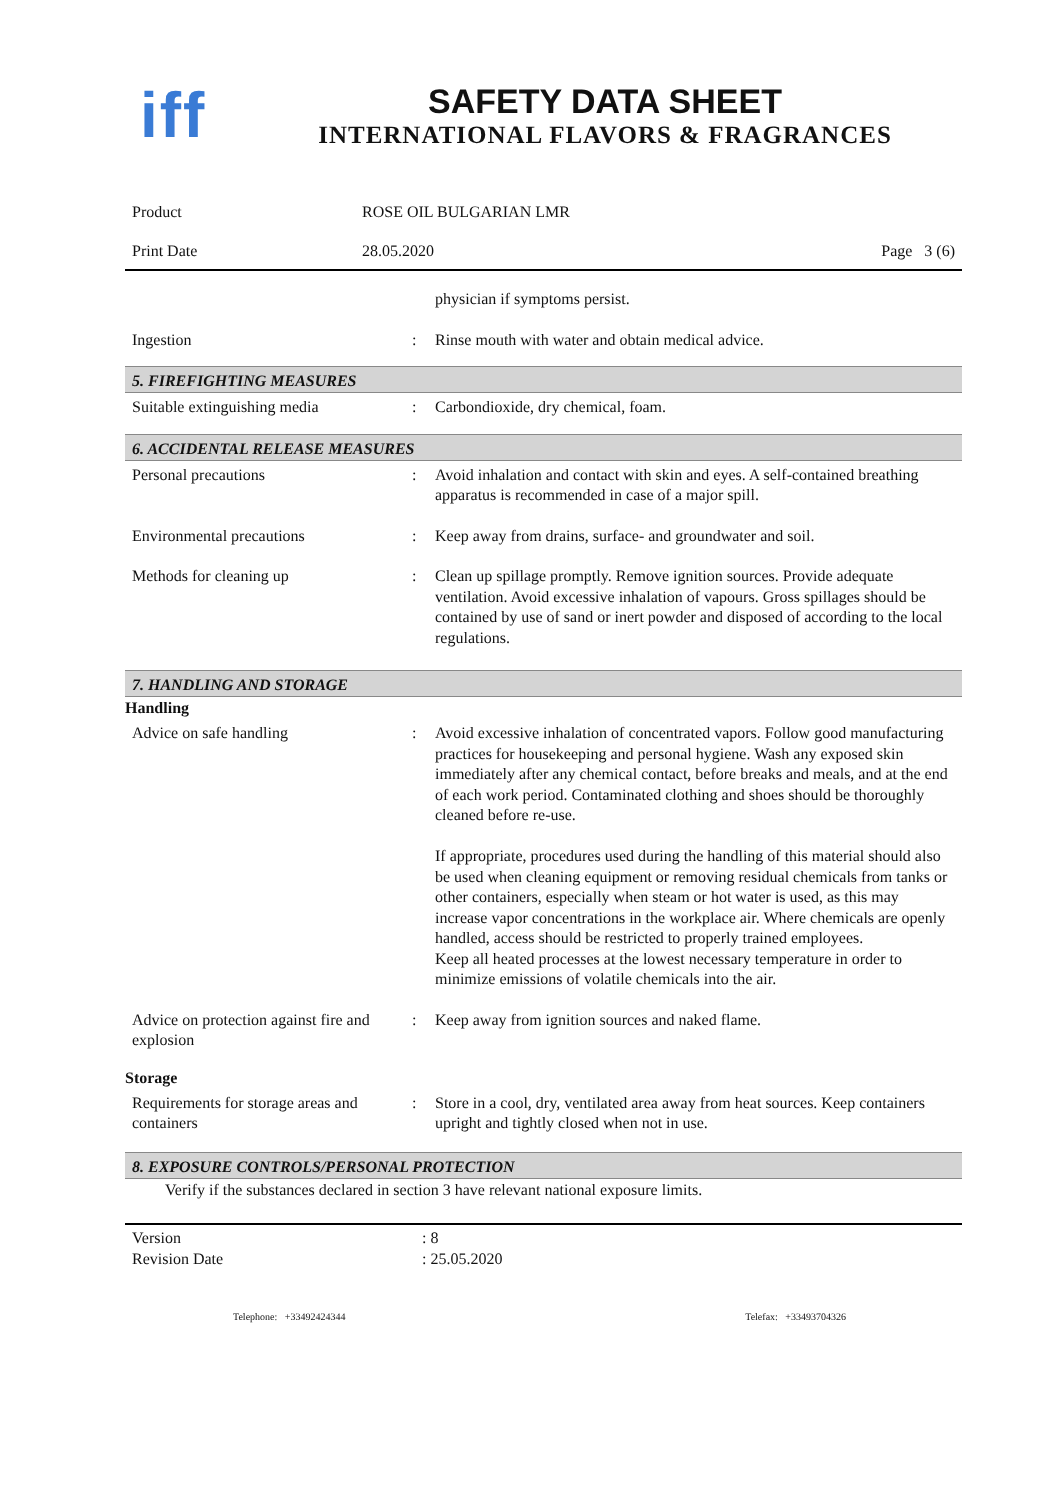iff
SAFETY DATA SHEET
INTERNATIONAL FLAVORS & FRAGRANCES
Product ROSE OIL BULGARIAN LMR
Print Date 28.05.2020 Page 3 (6)
physician if symptoms persist.
Ingestion : Rinse mouth with water and obtain medical advice.
5. FIREFIGHTING MEASURES
Suitable extinguishing media : Carbondioxide, dry chemical, foam.
6. ACCIDENTAL RELEASE MEASURES
Personal precautions : Avoid inhalation and contact with skin and eyes. A self-contained breathing apparatus is recommended in case of a major spill.
Environmental precautions : Keep away from drains, surface- and groundwater and soil.
Methods for cleaning up : Clean up spillage promptly. Remove ignition sources. Provide adequate ventilation. Avoid excessive inhalation of vapours. Gross spillages should be contained by use of sand or inert powder and disposed of according to the local regulations.
7. HANDLING AND STORAGE
Handling
Advice on safe handling : Avoid excessive inhalation of concentrated vapors. Follow good manufacturing practices for housekeeping and personal hygiene. Wash any exposed skin immediately after any chemical contact, before breaks and meals, and at the end of each work period. Contaminated clothing and shoes should be thoroughly cleaned before re-use.
If appropriate, procedures used during the handling of this material should also be used when cleaning equipment or removing residual chemicals from tanks or other containers, especially when steam or hot water is used, as this may increase vapor concentrations in the workplace air. Where chemicals are openly handled, access should be restricted to properly trained employees.
Keep all heated processes at the lowest necessary temperature in order to minimize emissions of volatile chemicals into the air.
Advice on protection against fire and explosion
: Keep away from ignition sources and naked flame.
Storage
Requirements for storage areas and containers
: Store in a cool, dry, ventilated area away from heat sources. Keep containers upright and tightly closed when not in use.
8. EXPOSURE CONTROLS/PERSONAL PROTECTION
Verify if the substances declared in section 3 have relevant national exposure limits.
Version : 8
Revision Date : 25.05.2020
Telephone: +33492424344 Telefax: +33493704326